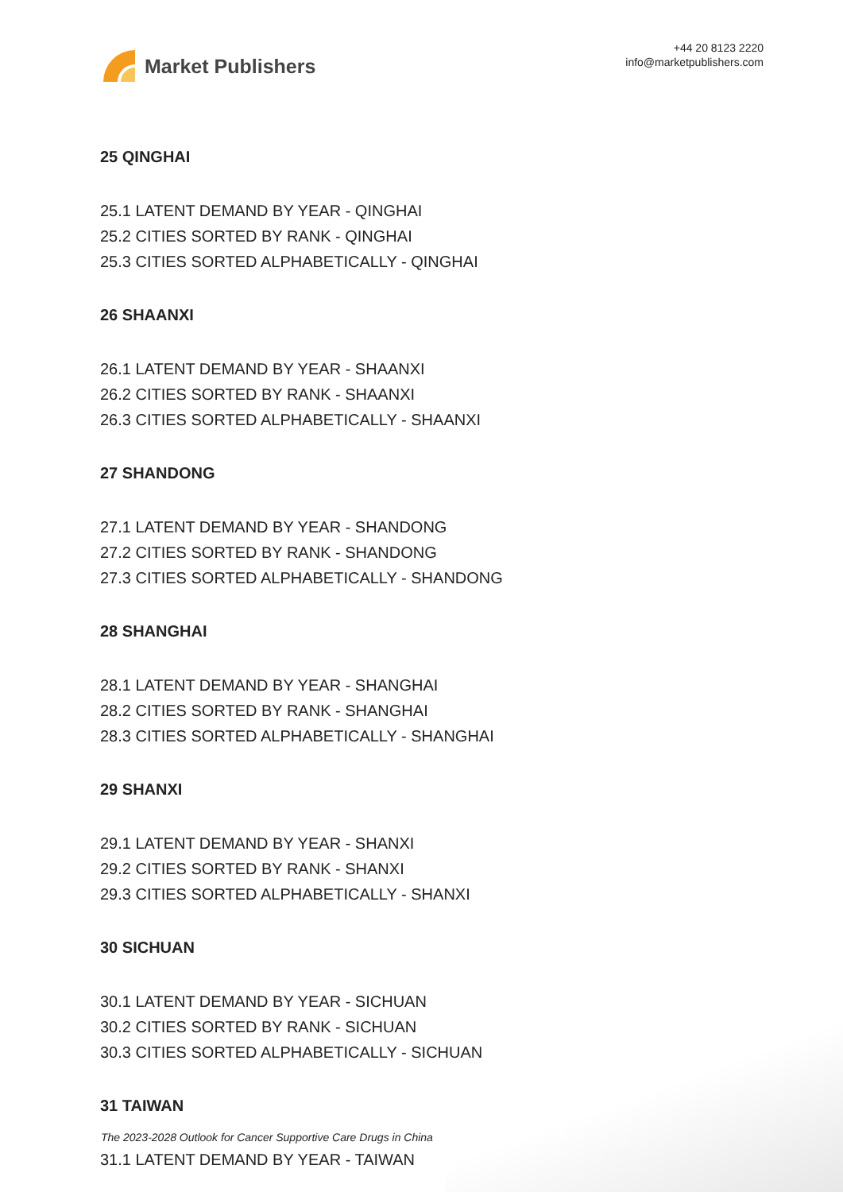Market Publishers
+44 20 8123 2220
info@marketpublishers.com
25 QINGHAI
25.1 LATENT DEMAND BY YEAR - QINGHAI
25.2 CITIES SORTED BY RANK - QINGHAI
25.3 CITIES SORTED ALPHABETICALLY - QINGHAI
26 SHAANXI
26.1 LATENT DEMAND BY YEAR - SHAANXI
26.2 CITIES SORTED BY RANK - SHAANXI
26.3 CITIES SORTED ALPHABETICALLY - SHAANXI
27 SHANDONG
27.1 LATENT DEMAND BY YEAR - SHANDONG
27.2 CITIES SORTED BY RANK - SHANDONG
27.3 CITIES SORTED ALPHABETICALLY - SHANDONG
28 SHANGHAI
28.1 LATENT DEMAND BY YEAR - SHANGHAI
28.2 CITIES SORTED BY RANK - SHANGHAI
28.3 CITIES SORTED ALPHABETICALLY - SHANGHAI
29 SHANXI
29.1 LATENT DEMAND BY YEAR - SHANXI
29.2 CITIES SORTED BY RANK - SHANXI
29.3 CITIES SORTED ALPHABETICALLY - SHANXI
30 SICHUAN
30.1 LATENT DEMAND BY YEAR - SICHUAN
30.2 CITIES SORTED BY RANK - SICHUAN
30.3 CITIES SORTED ALPHABETICALLY - SICHUAN
31 TAIWAN
31.1 LATENT DEMAND BY YEAR - TAIWAN
The 2023-2028 Outlook for Cancer Supportive Care Drugs in China